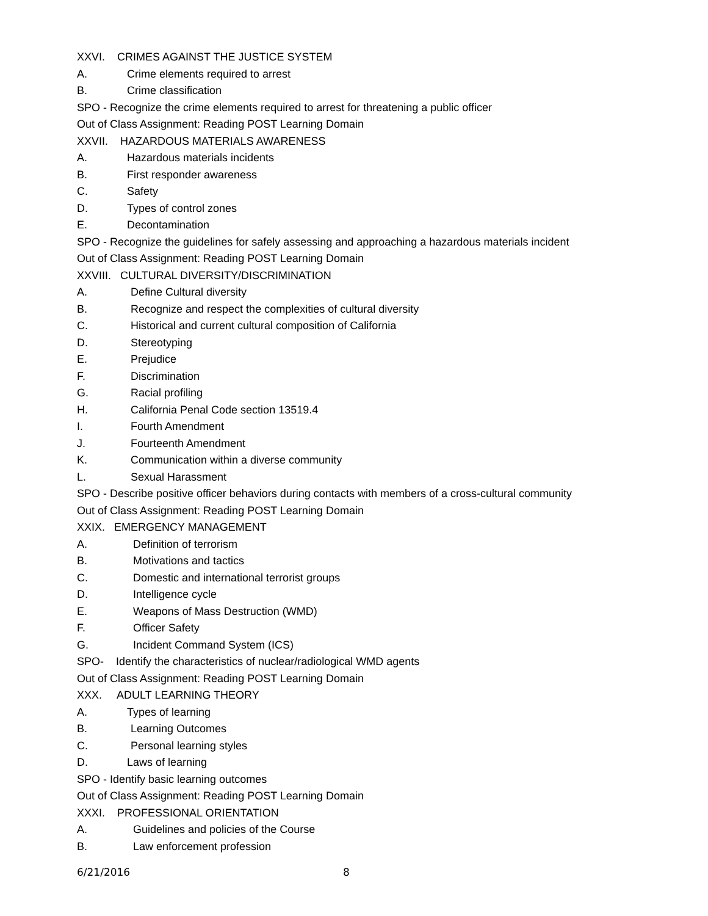XXVI. CRIMES AGAINST THE JUSTICE SYSTEM
A. Crime elements required to arrest
B. Crime classification
SPO - Recognize the crime elements required to arrest for threatening a public officer
Out of Class Assignment: Reading POST Learning Domain
XXVII. HAZARDOUS MATERIALS AWARENESS
A. Hazardous materials incidents
B. First responder awareness
C. Safety
D. Types of control zones
E. Decontamination
SPO - Recognize the guidelines for safely assessing and approaching a hazardous materials incident
Out of Class Assignment: Reading POST Learning Domain
XXVIII. CULTURAL DIVERSITY/DISCRIMINATION
A. Define Cultural diversity
B. Recognize and respect the complexities of cultural diversity
C. Historical and current cultural composition of California
D. Stereotyping
E. Prejudice
F. Discrimination
G. Racial profiling
H. California Penal Code section 13519.4
I. Fourth Amendment
J. Fourteenth Amendment
K. Communication within a diverse community
L. Sexual Harassment
SPO - Describe positive officer behaviors during contacts with members of a cross-cultural community
Out of Class Assignment: Reading POST Learning Domain
XXIX. EMERGENCY MANAGEMENT
A. Definition of terrorism
B. Motivations and tactics
C. Domestic and international terrorist groups
D. Intelligence cycle
E. Weapons of Mass Destruction (WMD)
F. Officer Safety
G. Incident Command System (ICS)
SPO- Identify the characteristics of nuclear/radiological WMD agents
Out of Class Assignment: Reading POST Learning Domain
XXX. ADULT LEARNING THEORY
A. Types of learning
B. Learning Outcomes
C. Personal learning styles
D. Laws of learning
SPO - Identify basic learning outcomes
Out of Class Assignment: Reading POST Learning Domain
XXXI. PROFESSIONAL ORIENTATION
A. Guidelines and policies of the Course
B. Law enforcement profession
6/21/2016 8